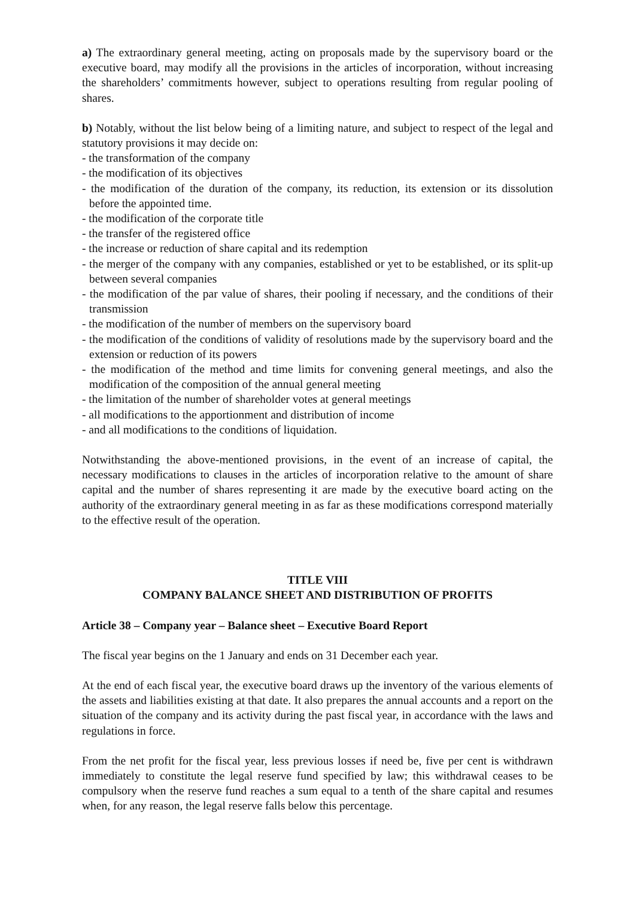a) The extraordinary general meeting, acting on proposals made by the supervisory board or the executive board, may modify all the provisions in the articles of incorporation, without increasing the shareholders’ commitments however, subject to operations resulting from regular pooling of shares.
b) Notably, without the list below being of a limiting nature, and subject to respect of the legal and statutory provisions it may decide on:
- the transformation of the company
- the modification of its objectives
- the modification of the duration of the company, its reduction, its extension or its dissolution before the appointed time.
- the modification of the corporate title
- the transfer of the registered office
- the increase or reduction of share capital and its redemption
- the merger of the company with any companies, established or yet to be established, or its split-up between several companies
- the modification of the par value of shares, their pooling if necessary, and the conditions of their transmission
- the modification of the number of members on the supervisory board
- the modification of the conditions of validity of resolutions made by the supervisory board and the extension or reduction of its powers
- the modification of the method and time limits for convening general meetings, and also the modification of the composition of the annual general meeting
- the limitation of the number of shareholder votes at general meetings
- all modifications to the apportionment and distribution of income
- and all modifications to the conditions of liquidation.
Notwithstanding the above-mentioned provisions, in the event of an increase of capital, the necessary modifications to clauses in the articles of incorporation relative to the amount of share capital and the number of shares representing it are made by the executive board acting on the authority of the extraordinary general meeting in as far as these modifications correspond materially to the effective result of the operation.
TITLE VIII
COMPANY BALANCE SHEET AND DISTRIBUTION OF PROFITS
Article 38 – Company year – Balance sheet – Executive Board Report
The fiscal year begins on the 1 January and ends on 31 December each year.
At the end of each fiscal year, the executive board draws up the inventory of the various elements of the assets and liabilities existing at that date. It also prepares the annual accounts and a report on the situation of the company and its activity during the past fiscal year, in accordance with the laws and regulations in force.
From the net profit for the fiscal year, less previous losses if need be, five per cent is withdrawn immediately to constitute the legal reserve fund specified by law; this withdrawal ceases to be compulsory when the reserve fund reaches a sum equal to a tenth of the share capital and resumes when, for any reason, the legal reserve falls below this percentage.